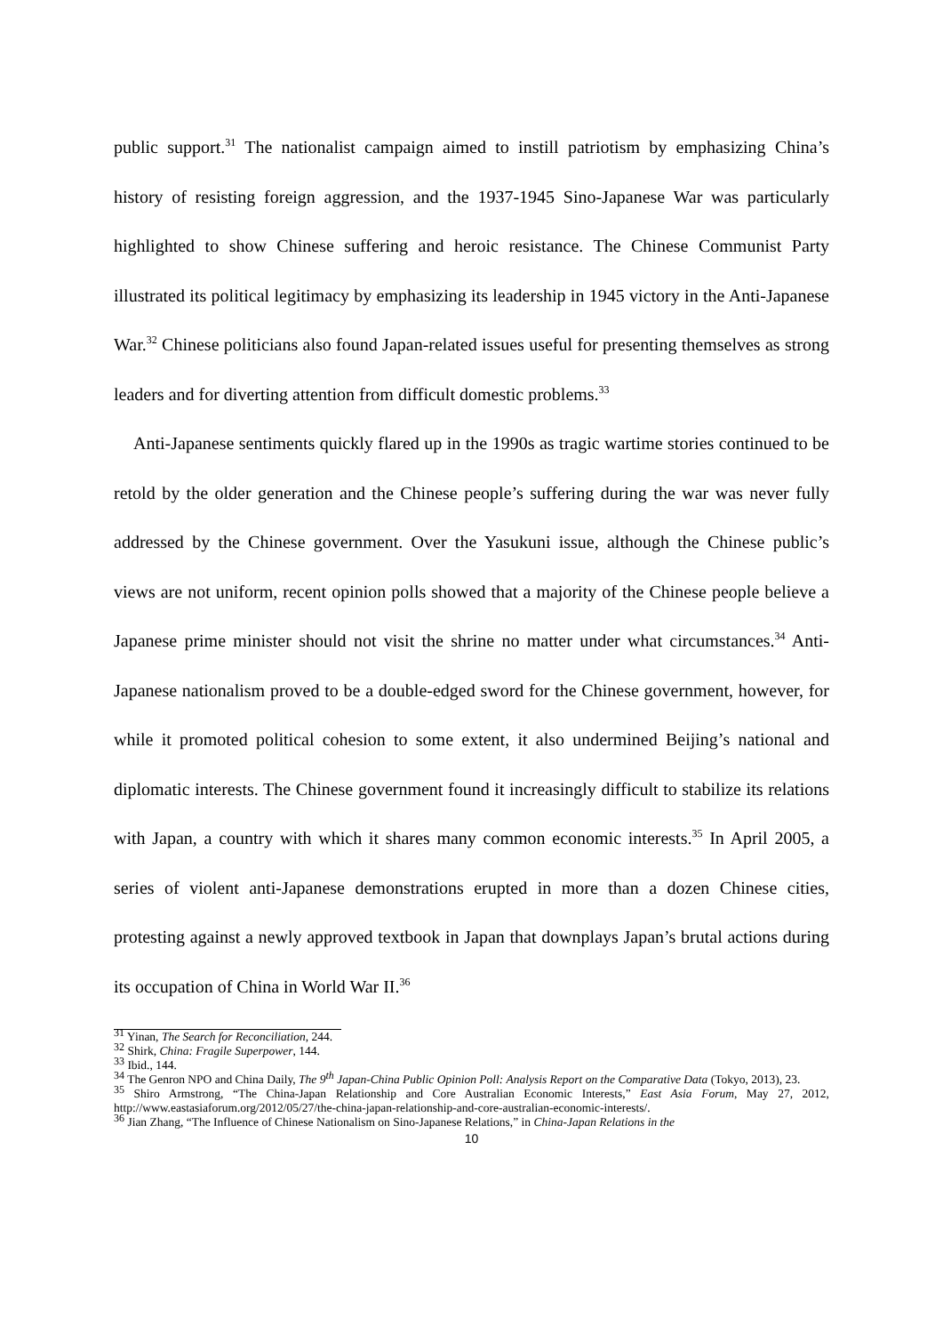public support.<sup>31</sup> The nationalist campaign aimed to instill patriotism by emphasizing China’s history of resisting foreign aggression, and the 1937-1945 Sino-Japanese War was particularly highlighted to show Chinese suffering and heroic resistance. The Chinese Communist Party illustrated its political legitimacy by emphasizing its leadership in 1945 victory in the Anti-Japanese War.<sup>32</sup> Chinese politicians also found Japan-related issues useful for presenting themselves as strong leaders and for diverting attention from difficult domestic problems.<sup>33</sup>
Anti-Japanese sentiments quickly flared up in the 1990s as tragic wartime stories continued to be retold by the older generation and the Chinese people’s suffering during the war was never fully addressed by the Chinese government. Over the Yasukuni issue, although the Chinese public’s views are not uniform, recent opinion polls showed that a majority of the Chinese people believe a Japanese prime minister should not visit the shrine no matter under what circumstances.<sup>34</sup> Anti-Japanese nationalism proved to be a double-edged sword for the Chinese government, however, for while it promoted political cohesion to some extent, it also undermined Beijing’s national and diplomatic interests. The Chinese government found it increasingly difficult to stabilize its relations with Japan, a country with which it shares many common economic interests.<sup>35</sup> In April 2005, a series of violent anti-Japanese demonstrations erupted in more than a dozen Chinese cities, protesting against a newly approved textbook in Japan that downplays Japan’s brutal actions during its occupation of China in World War II.<sup>36</sup>
<sup>31</sup> Yinan, The Search for Reconciliation, 244.
<sup>32</sup> Shirk, China: Fragile Superpower, 144.
<sup>33</sup> Ibid., 144.
<sup>34</sup> The Genron NPO and China Daily, The 9<sup>th</sup> Japan-China Public Opinion Poll: Analysis Report on the Comparative Data (Tokyo, 2013), 23.
<sup>35</sup> Shiro Armstrong, “The China-Japan Relationship and Core Australian Economic Interests,” East Asia Forum, May 27, 2012, http://www.eastasiaforum.org/2012/05/27/the-china-japan-relationship-and-core-australian-economic-interests/.
<sup>36</sup> Jian Zhang, “The Influence of Chinese Nationalism on Sino-Japanese Relations,” in China-Japan Relations in the
10